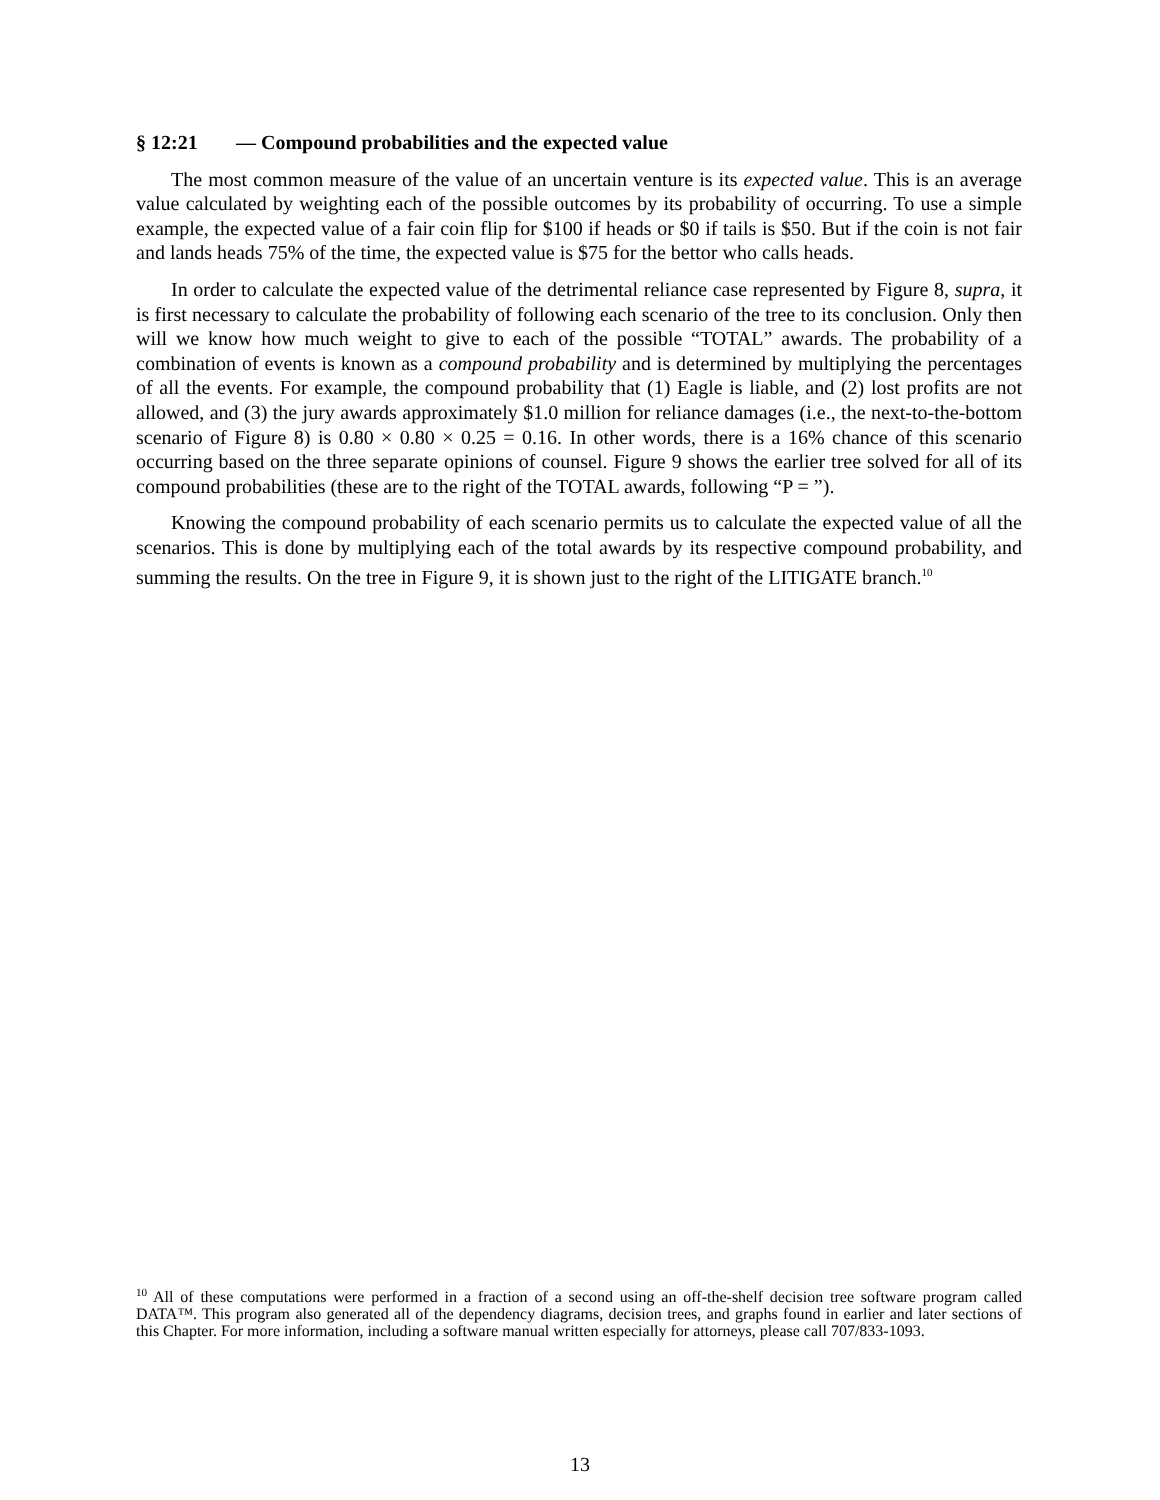§ 12:21 — Compound probabilities and the expected value
The most common measure of the value of an uncertain venture is its expected value. This is an average value calculated by weighting each of the possible outcomes by its probability of occurring. To use a simple example, the expected value of a fair coin flip for $100 if heads or $0 if tails is $50. But if the coin is not fair and lands heads 75% of the time, the expected value is $75 for the bettor who calls heads.
In order to calculate the expected value of the detrimental reliance case represented by Figure 8, supra, it is first necessary to calculate the probability of following each scenario of the tree to its conclusion. Only then will we know how much weight to give to each of the possible “TOTAL” awards. The probability of a combination of events is known as a compound probability and is determined by multiplying the percentages of all the events. For example, the compound probability that (1) Eagle is liable, and (2) lost profits are not allowed, and (3) the jury awards approximately $1.0 million for reliance damages (i.e., the next-to-the-bottom scenario of Figure 8) is 0.80 × 0.80 × 0.25 = 0.16. In other words, there is a 16% chance of this scenario occurring based on the three separate opinions of counsel. Figure 9 shows the earlier tree solved for all of its compound probabilities (these are to the right of the TOTAL awards, following “P = ”).
Knowing the compound probability of each scenario permits us to calculate the expected value of all the scenarios. This is done by multiplying each of the total awards by its respective compound probability, and summing the results. On the tree in Figure 9, it is shown just to the right of the LITIGATE branch.<sup>10</sup>
<sup>10</sup> All of these computations were performed in a fraction of a second using an off-the-shelf decision tree software program called DATA™. This program also generated all of the dependency diagrams, decision trees, and graphs found in earlier and later sections of this Chapter. For more information, including a software manual written especially for attorneys, please call 707/833-1093.
13